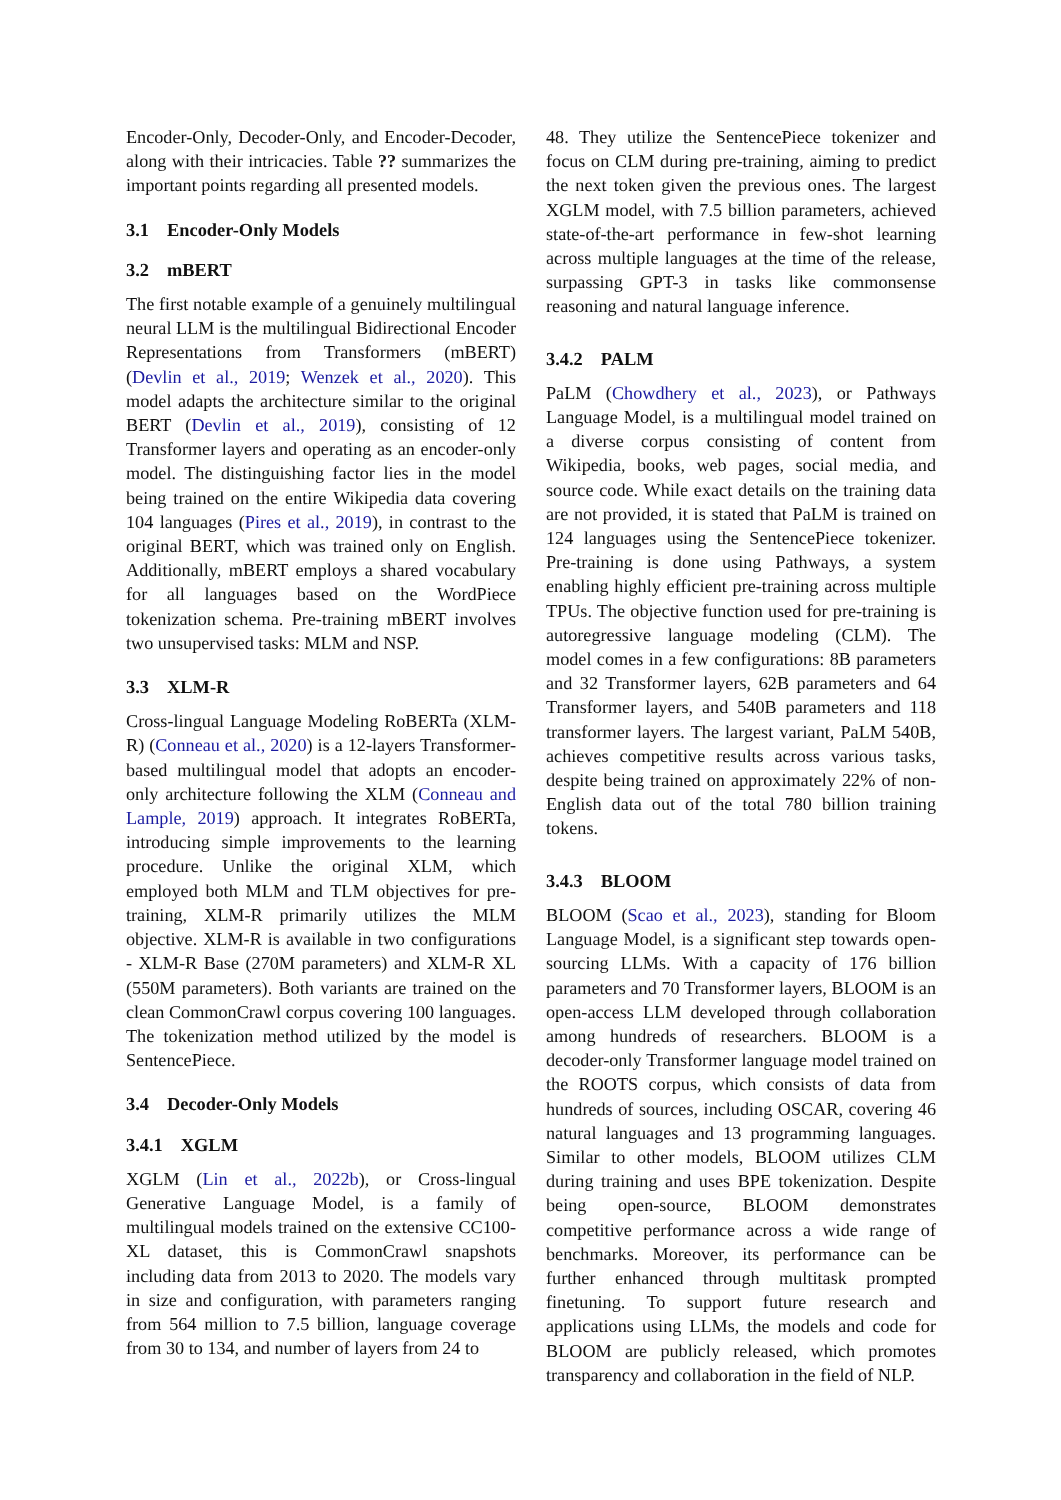Encoder-Only, Decoder-Only, and Encoder-Decoder, along with their intricacies. Table ?? summarizes the important points regarding all presented models.
3.1 Encoder-Only Models
3.2 mBERT
The first notable example of a genuinely multilingual neural LLM is the multilingual Bidirectional Encoder Representations from Transformers (mBERT) (Devlin et al., 2019; Wenzek et al., 2020). This model adapts the architecture similar to the original BERT (Devlin et al., 2019), consisting of 12 Transformer layers and operating as an encoder-only model. The distinguishing factor lies in the model being trained on the entire Wikipedia data covering 104 languages (Pires et al., 2019), in contrast to the original BERT, which was trained only on English. Additionally, mBERT employs a shared vocabulary for all languages based on the WordPiece tokenization schema. Pre-training mBERT involves two unsupervised tasks: MLM and NSP.
3.3 XLM-R
Cross-lingual Language Modeling RoBERTa (XLM-R) (Conneau et al., 2020) is a 12-layers Transformer-based multilingual model that adopts an encoder-only architecture following the XLM (Conneau and Lample, 2019) approach. It integrates RoBERTa, introducing simple improvements to the learning procedure. Unlike the original XLM, which employed both MLM and TLM objectives for pre-training, XLM-R primarily utilizes the MLM objective. XLM-R is available in two configurations - XLM-R Base (270M parameters) and XLM-R XL (550M parameters). Both variants are trained on the clean CommonCrawl corpus covering 100 languages. The tokenization method utilized by the model is SentencePiece.
3.4 Decoder-Only Models
3.4.1 XGLM
XGLM (Lin et al., 2022b), or Cross-lingual Generative Language Model, is a family of multilingual models trained on the extensive CC100-XL dataset, this is CommonCrawl snapshots including data from 2013 to 2020. The models vary in size and configuration, with parameters ranging from 564 million to 7.5 billion, language coverage from 30 to 134, and number of layers from 24 to
48. They utilize the SentencePiece tokenizer and focus on CLM during pre-training, aiming to predict the next token given the previous ones. The largest XGLM model, with 7.5 billion parameters, achieved state-of-the-art performance in few-shot learning across multiple languages at the time of the release, surpassing GPT-3 in tasks like commonsense reasoning and natural language inference.
3.4.2 PALM
PaLM (Chowdhery et al., 2023), or Pathways Language Model, is a multilingual model trained on a diverse corpus consisting of content from Wikipedia, books, web pages, social media, and source code. While exact details on the training data are not provided, it is stated that PaLM is trained on 124 languages using the SentencePiece tokenizer. Pre-training is done using Pathways, a system enabling highly efficient pre-training across multiple TPUs. The objective function used for pre-training is autoregressive language modeling (CLM). The model comes in a few configurations: 8B parameters and 32 Transformer layers, 62B parameters and 64 Transformer layers, and 540B parameters and 118 transformer layers. The largest variant, PaLM 540B, achieves competitive results across various tasks, despite being trained on approximately 22% of non-English data out of the total 780 billion training tokens.
3.4.3 BLOOM
BLOOM (Scao et al., 2023), standing for Bloom Language Model, is a significant step towards open-sourcing LLMs. With a capacity of 176 billion parameters and 70 Transformer layers, BLOOM is an open-access LLM developed through collaboration among hundreds of researchers. BLOOM is a decoder-only Transformer language model trained on the ROOTS corpus, which consists of data from hundreds of sources, including OSCAR, covering 46 natural languages and 13 programming languages. Similar to other models, BLOOM utilizes CLM during training and uses BPE tokenization. Despite being open-source, BLOOM demonstrates competitive performance across a wide range of benchmarks. Moreover, its performance can be further enhanced through multitask prompted finetuning. To support future research and applications using LLMs, the models and code for BLOOM are publicly released, which promotes transparency and collaboration in the field of NLP.